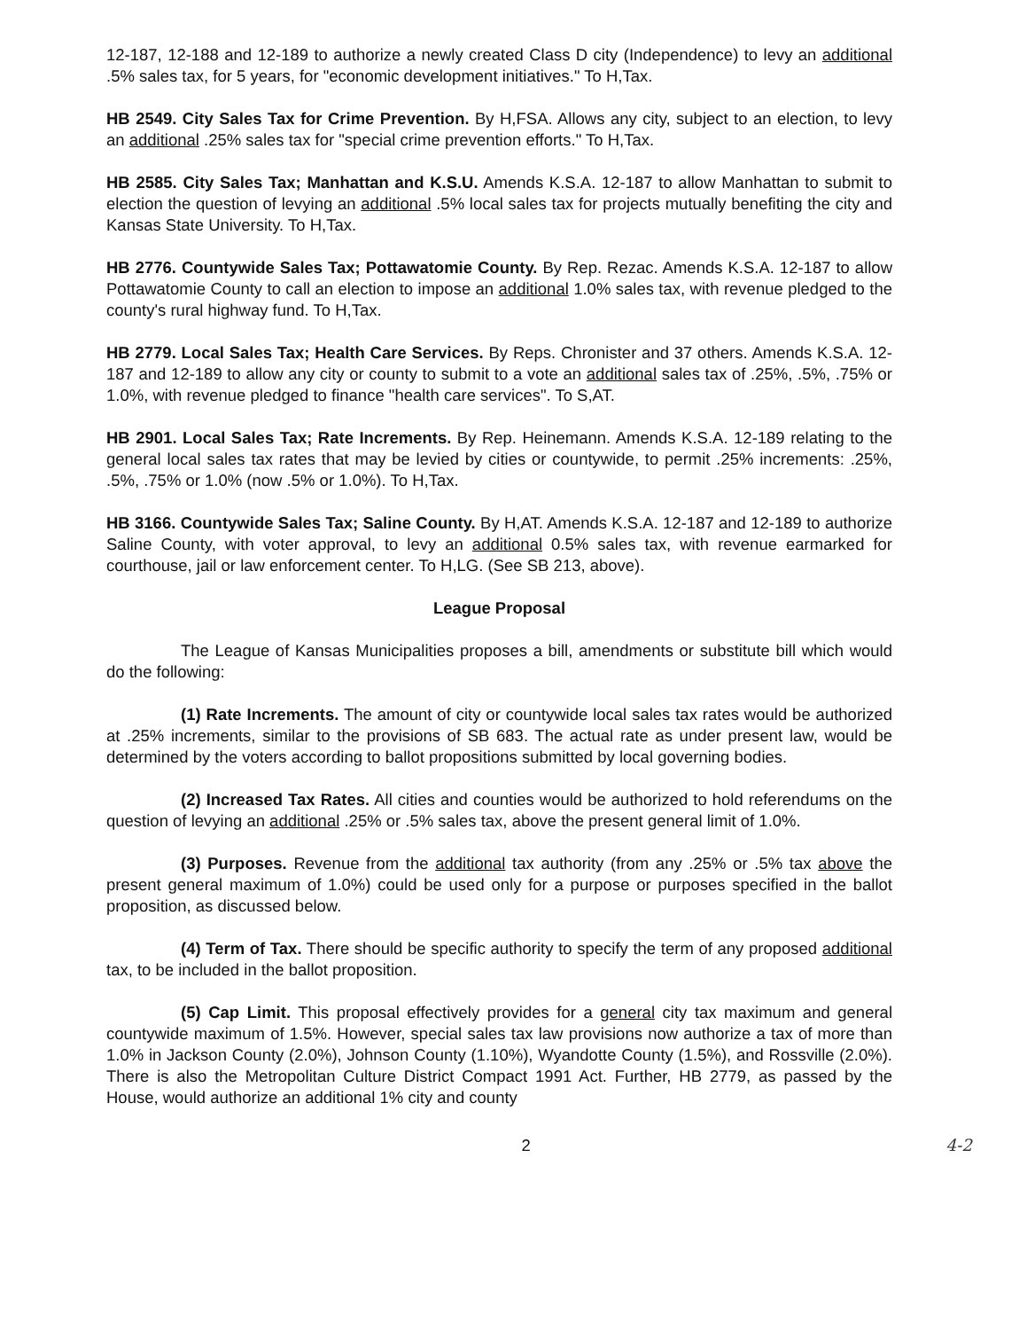12-187, 12-188 and 12-189 to authorize a newly created Class D city (Independence) to levy an additional .5% sales tax, for 5 years, for "economic development initiatives." To H,Tax.
HB 2549. City Sales Tax for Crime Prevention. By H,FSA. Allows any city, subject to an election, to levy an additional .25% sales tax for "special crime prevention efforts." To H,Tax.
HB 2585. City Sales Tax; Manhattan and K.S.U. Amends K.S.A. 12-187 to allow Manhattan to submit to election the question of levying an additional .5% local sales tax for projects mutually benefiting the city and Kansas State University. To H,Tax.
HB 2776. Countywide Sales Tax; Pottawatomie County. By Rep. Rezac. Amends K.S.A. 12-187 to allow Pottawatomie County to call an election to impose an additional 1.0% sales tax, with revenue pledged to the county's rural highway fund. To H,Tax.
HB 2779. Local Sales Tax; Health Care Services. By Reps. Chronister and 37 others. Amends K.S.A. 12-187 and 12-189 to allow any city or county to submit to a vote an additional sales tax of .25%, .5%, .75% or 1.0%, with revenue pledged to finance "health care services". To S,AT.
HB 2901. Local Sales Tax; Rate Increments. By Rep. Heinemann. Amends K.S.A. 12-189 relating to the general local sales tax rates that may be levied by cities or countywide, to permit .25% increments: .25%, .5%, .75% or 1.0% (now .5% or 1.0%). To H,Tax.
HB 3166. Countywide Sales Tax; Saline County. By H,AT. Amends K.S.A. 12-187 and 12-189 to authorize Saline County, with voter approval, to levy an additional 0.5% sales tax, with revenue earmarked for courthouse, jail or law enforcement center. To H,LG. (See SB 213, above).
League Proposal
The League of Kansas Municipalities proposes a bill, amendments or substitute bill which would do the following:
(1) Rate Increments. The amount of city or countywide local sales tax rates would be authorized at .25% increments, similar to the provisions of SB 683. The actual rate as under present law, would be determined by the voters according to ballot propositions submitted by local governing bodies.
(2) Increased Tax Rates. All cities and counties would be authorized to hold referendums on the question of levying an additional .25% or .5% sales tax, above the present general limit of 1.0%.
(3) Purposes. Revenue from the additional tax authority (from any .25% or .5% tax above the present general maximum of 1.0%) could be used only for a purpose or purposes specified in the ballot proposition, as discussed below.
(4) Term of Tax. There should be specific authority to specify the term of any proposed additional tax, to be included in the ballot proposition.
(5) Cap Limit. This proposal effectively provides for a general city tax maximum and general countywide maximum of 1.5%. However, special sales tax law provisions now authorize a tax of more than 1.0% in Jackson County (2.0%), Johnson County (1.10%), Wyandotte County (1.5%), and Rossville (2.0%). There is also the Metropolitan Culture District Compact 1991 Act. Further, HB 2779, as passed by the House, would authorize an additional 1% city and county
2 4-2